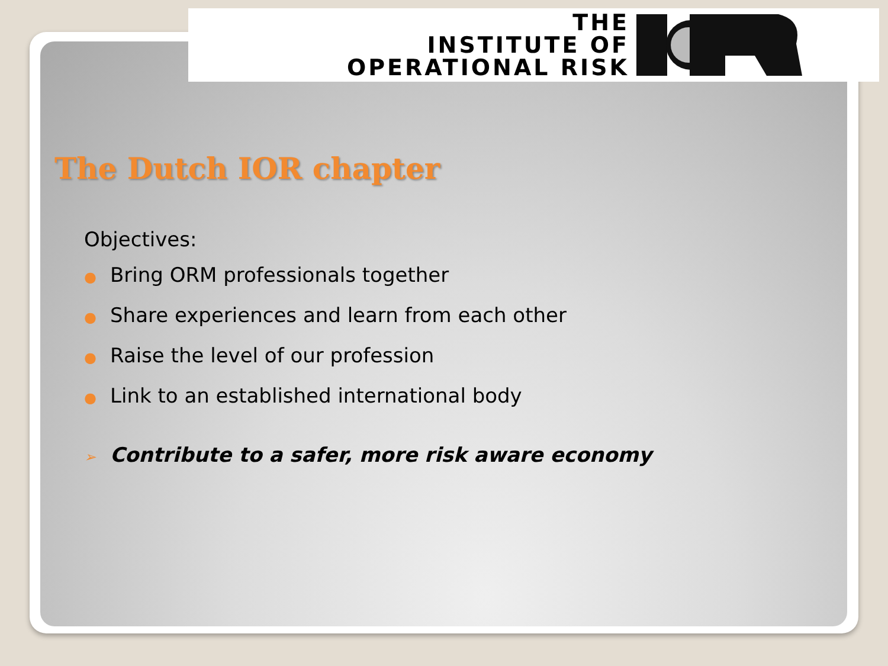THE
INSTITUTE OF
OPERATIONAL RISK
The Dutch IOR chapter
Objectives:
● Bring ORM professionals together
● Share experiences and learn from each other
● Raise the level of our profession
● Link to an established international body
➢ Contribute to a safer, more risk aware economy